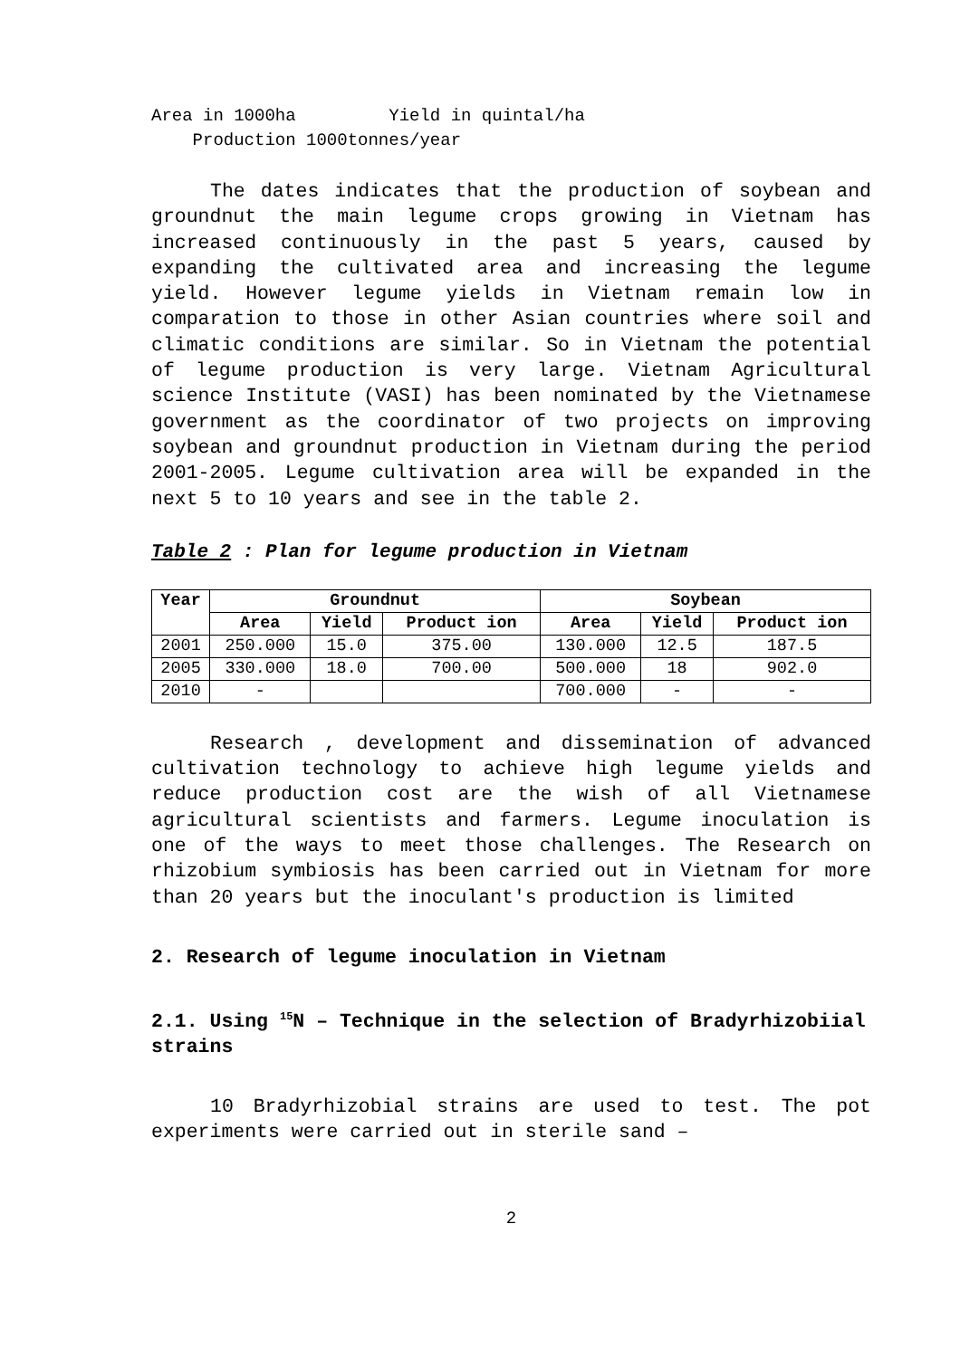Area in 1000ha Yield in quintal/ha Production 1000tonnes/year
The dates indicates that the production of soybean and groundnut the main legume crops growing in Vietnam has increased continuously in the past 5 years, caused by expanding the cultivated area and increasing the legume yield. However legume yields in Vietnam remain low in comparation to those in other Asian countries where soil and climatic conditions are similar. So in Vietnam the potential of legume production is very large. Vietnam Agricultural science Institute (VASI) has been nominated by the Vietnamese government as the coordinator of two projects on improving soybean and groundnut production in Vietnam during the period 2001-2005. Legume cultivation area will be expanded in the next 5 to 10 years and see in the table 2.
Table 2 : Plan for legume production in Vietnam
| Year | Groundnut | | | Soybean | | |
| --- | --- | --- | --- | --- | --- | --- |
| | Area | Yield | Product ion | Area | Yield | Product ion |
| 2001 | 250.000 | 15.0 | 375.00 | 130.000 | 12.5 | 187.5 |
| 2005 | 330.000 | 18.0 | 700.00 | 500.000 | 18 | 902.0 |
| 2010 | - | | | 700.000 | - | - |
Research , development and dissemination of advanced cultivation technology to achieve high legume yields and reduce production cost are the wish of all Vietnamese agricultural scientists and farmers. Legume inoculation is one of the ways to meet those challenges. The Research on rhizobium symbiosis has been carried out in Vietnam for more than 20 years but the inoculant's production is limited
2. Research of legume inoculation in Vietnam
2.1. Using <sup>15</sup>N – Technique in the selection of Bradyrhizobiial strains
10 Bradyrhizobial strains are used to test. The pot experiments were carried out in sterile sand –
2